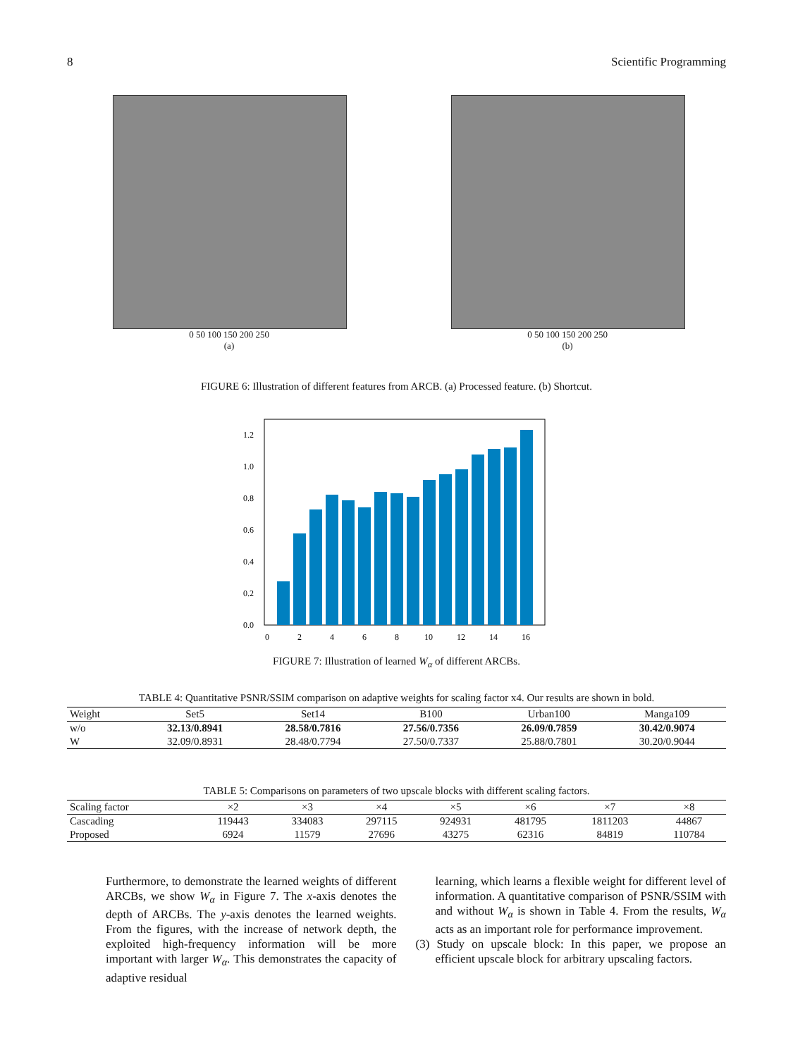8 Scientific Programming
0 50 100 150 200 250
(a)
0 50 100 150 200 250
(b)
FIGURE 6: Illustration of different features from ARCB. (a) Processed feature. (b) Shortcut.
0.0
0.2
0.4
0.6
0.8
1.0
1.2
0
2
4
6
8
10
12
14
16
FIGURE 7: Illustration of learned W<sub>α</sub> of different ARCBs.
TABLE 4: Quantitative PSNR/SSIM comparison on adaptive weights for scaling factor x4. Our results are shown in bold.
| Weight | Set5 | Set14 | B100 | Urban100 | Manga109 |
| --- | --- | --- | --- | --- | --- |
| w/o | 32.13/0.8941 | 28.58/0.7816 | 27.56/0.7356 | 26.09/0.7859 | 30.42/0.9074 |
| W | 32.09/0.8931 | 28.48/0.7794 | 27.50/0.7337 | 25.88/0.7801 | 30.20/0.9044 |
TABLE 5: Comparisons on parameters of two upscale blocks with different scaling factors.
| Scaling factor | ×2 | ×3 | ×4 | ×5 | ×6 | ×7 | ×8 |
| --- | --- | --- | --- | --- | --- | --- | --- |
| Cascading | 119443 | 334083 | 297115 | 924931 | 481795 | 1811203 | 44867 |
| Proposed | 6924 | 11579 | 27696 | 43275 | 62316 | 84819 | 110784 |
Furthermore, to demonstrate the learned weights of different ARCBs, we show W<sub>α</sub> in Figure 7. The x-axis denotes the depth of ARCBs. The y-axis denotes the learned weights. From the figures, with the increase of network depth, the exploited high-frequency information will be more important with larger W<sub>α</sub>. This demonstrates the capacity of adaptive residual
learning, which learns a flexible weight for different level of information. A quantitative comparison of PSNR/SSIM with and without W<sub>α</sub> is shown in Table 4. From the results, W<sub>α</sub> acts as an important role for performance improvement.
(3) Study on upscale block: In this paper, we propose an efficient upscale block for arbitrary upscaling factors.